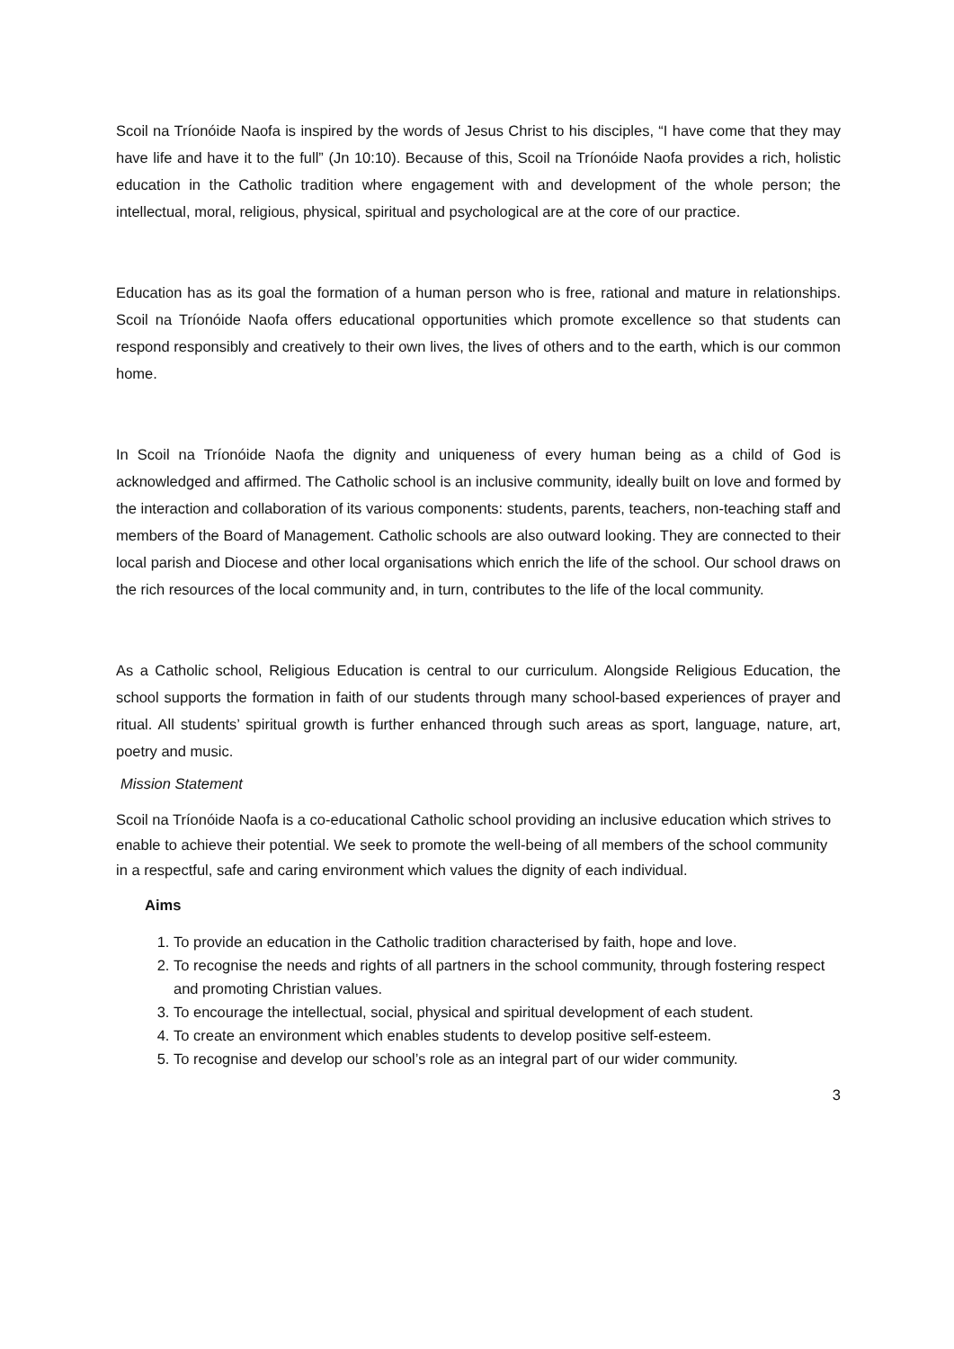Scoil na Tríonóide Naofa is inspired by the words of Jesus Christ to his disciples, “I have come that they may have life and have it to the full” (Jn 10:10). Because of this, Scoil na Tríonóide Naofa provides a rich, holistic education in the Catholic tradition where engagement with and development of the whole person; the intellectual, moral, religious, physical, spiritual and psychological are at the core of our practice.
Education has as its goal the formation of a human person who is free, rational and mature in relationships. Scoil na Tríonóide Naofa offers educational opportunities which promote excellence so that students can respond responsibly and creatively to their own lives, the lives of others and to the earth, which is our common home.
In Scoil na Tríonóide Naofa the dignity and uniqueness of every human being as a child of God is acknowledged and affirmed. The Catholic school is an inclusive community, ideally built on love and formed by the interaction and collaboration of its various components: students, parents, teachers, non-teaching staff and members of the Board of Management. Catholic schools are also outward looking. They are connected to their local parish and Diocese and other local organisations which enrich the life of the school. Our school draws on the rich resources of the local community and, in turn, contributes to the life of the local community.
As a Catholic school, Religious Education is central to our curriculum. Alongside Religious Education, the school supports the formation in faith of our students through many school-based experiences of prayer and ritual. All students’ spiritual growth is further enhanced through such areas as sport, language, nature, art, poetry and music.
Mission Statement
Scoil na Tríonóide Naofa is a co-educational Catholic school providing an inclusive education which strives to enable to achieve their potential. We seek to promote the well-being of all members of the school community in a respectful, safe and caring environment which values the dignity of each individual.
Aims
1. To provide an education in the Catholic tradition characterised by faith, hope and love.
2. To recognise the needs and rights of all partners in the school community, through fostering respect and promoting Christian values.
3. To encourage the intellectual, social, physical and spiritual development of each student.
4. To create an environment which enables students to develop positive self-esteem.
5. To recognise and develop our school’s role as an integral part of our wider community.
3